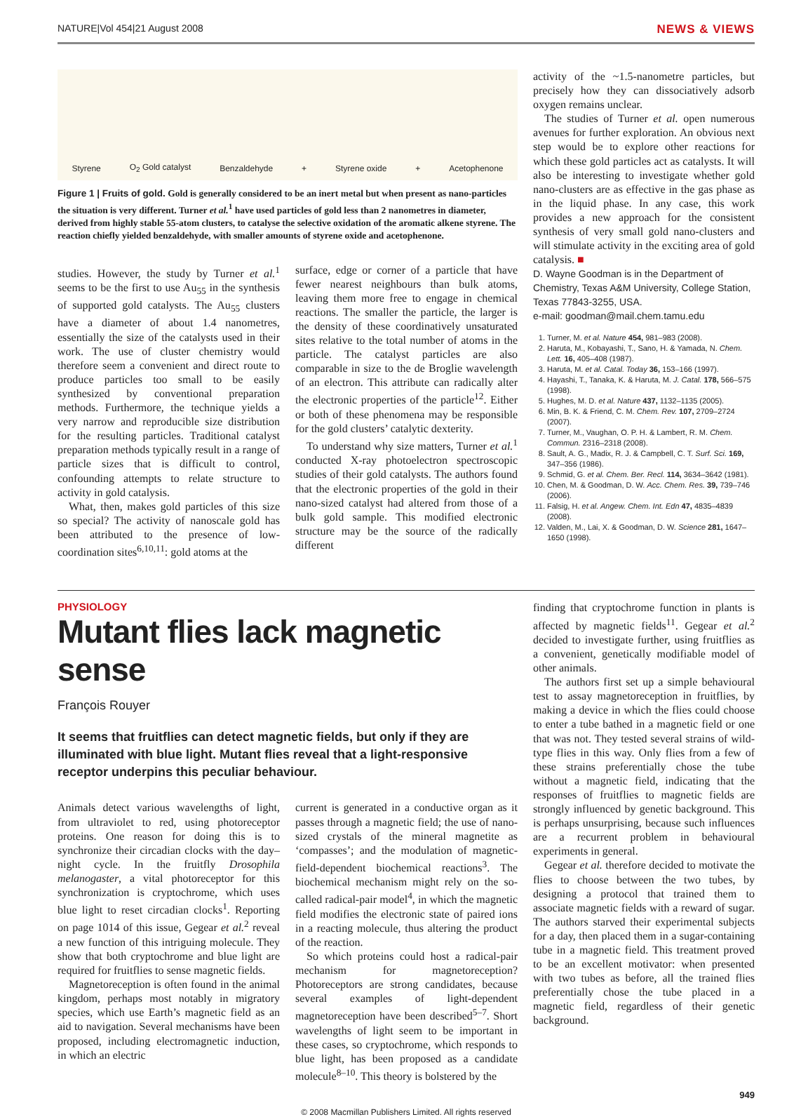NATURE|Vol 454|21 August 2008 NEWS & VIEWS
Styrene O<sub>2</sub> Gold catalyst Benzaldehyde + Styrene oxide + Acetophenone
Figure 1 | Fruits of gold. Gold is generally considered to be an inert metal but when present as nano-particles the situation is very different. Turner et al.<sup>1</sup> have used particles of gold less than 2 nanometres in diameter, derived from highly stable 55-atom clusters, to catalyse the selective oxidation of the aromatic alkene styrene. The reaction chiefly yielded benzaldehyde, with smaller amounts of styrene oxide and acetophenone.
studies. However, the study by Turner et al.<sup>1</sup> seems to be the first to use Au<sub>55</sub> in the synthesis of supported gold catalysts. The Au<sub>55</sub> clusters have a diameter of about 1.4 nanometres, essentially the size of the catalysts used in their work. The use of cluster chemistry would therefore seem a convenient and direct route to produce particles too small to be easily synthesized by conventional preparation methods. Furthermore, the technique yields a very narrow and reproducible size distribution for the resulting particles. Traditional catalyst preparation methods typically result in a range of particle sizes that is difficult to control, confounding attempts to relate structure to activity in gold catalysis.
What, then, makes gold particles of this size so special? The activity of nanoscale gold has been attributed to the presence of low-coordination sites<sup>6,10,11</sup>: gold atoms at the
surface, edge or corner of a particle that have fewer nearest neighbours than bulk atoms, leaving them more free to engage in chemical reactions. The smaller the particle, the larger is the density of these coordinatively unsaturated sites relative to the total number of atoms in the particle. The catalyst particles are also comparable in size to the de Broglie wavelength of an electron. This attribute can radically alter the electronic properties of the particle<sup>12</sup>. Either or both of these phenomena may be responsible for the gold clusters’ catalytic dexterity.
To understand why size matters, Turner et al.<sup>1</sup> conducted X-ray photoelectron spectroscopic studies of their gold catalysts. The authors found that the electronic properties of the gold in their nano-sized catalyst had altered from those of a bulk gold sample. This modified electronic structure may be the source of the radically different
activity of the ~1.5-nanometre particles, but precisely how they can dissociatively adsorb oxygen remains unclear.
The studies of Turner et al. open numerous avenues for further exploration. An obvious next step would be to explore other reactions for which these gold particles act as catalysts. It will also be interesting to investigate whether gold nano-clusters are as effective in the gas phase as in the liquid phase. In any case, this work provides a new approach for the consistent synthesis of very small gold nano-clusters and will stimulate activity in the exciting area of gold catalysis. ■
D. Wayne Goodman is in the Department of Chemistry, Texas A&M University, College Station, Texas 77843-3255, USA.
e-mail: goodman@mail.chem.tamu.edu
1. Turner, M. et al. Nature 454, 981–983 (2008).
2. Haruta, M., Kobayashi, T., Sano, H. & Yamada, N. Chem. Lett. 16, 405–408 (1987).
3. Haruta, M. et al. Catal. Today 36, 153–166 (1997).
4. Hayashi, T., Tanaka, K. & Haruta, M. J. Catal. 178, 566–575 (1998).
5. Hughes, M. D. et al. Nature 437, 1132–1135 (2005).
6. Min, B. K. & Friend, C. M. Chem. Rev. 107, 2709–2724 (2007).
7. Turner, M., Vaughan, O. P. H. & Lambert, R. M. Chem. Commun. 2316–2318 (2008).
8. Sault, A. G., Madix, R. J. & Campbell, C. T. Surf. Sci. 169, 347–356 (1986).
9. Schmid, G. et al. Chem. Ber. Recl. 114, 3634–3642 (1981).
10. Chen, M. & Goodman, D. W. Acc. Chem. Res. 39, 739–746 (2006).
11. Falsig, H. et al. Angew. Chem. Int. Edn 47, 4835–4839 (2008).
12. Valden, M., Lai, X. & Goodman, D. W. Science 281, 1647–1650 (1998).
PHYSIOLOGY
Mutant flies lack magnetic sense
François Rouyer
It seems that fruitflies can detect magnetic fields, but only if they are illuminated with blue light. Mutant flies reveal that a light-responsive receptor underpins this peculiar behaviour.
Animals detect various wavelengths of light, from ultraviolet to red, using photoreceptor proteins. One reason for doing this is to synchronize their circadian clocks with the day–night cycle. In the fruitfly Drosophila melanogaster, a vital photoreceptor for this synchronization is cryptochrome, which uses blue light to reset circadian clocks<sup>1</sup>. Reporting on page 1014 of this issue, Gegear et al.<sup>2</sup> reveal a new function of this intriguing molecule. They show that both cryptochrome and blue light are required for fruitflies to sense magnetic fields.
Magnetoreception is often found in the animal kingdom, perhaps most notably in migratory species, which use Earth’s magnetic field as an aid to navigation. Several mechanisms have been proposed, including electromagnetic induction, in which an electric
current is generated in a conductive organ as it passes through a magnetic field; the use of nano-sized crystals of the mineral magnetite as ‘compasses’; and the modulation of magnetic-field-dependent biochemical reactions<sup>3</sup>. The biochemical mechanism might rely on the so-called radical-pair model<sup>4</sup>, in which the magnetic field modifies the electronic state of paired ions in a reacting molecule, thus altering the product of the reaction.
So which proteins could host a radical-pair mechanism for magnetoreception? Photoreceptors are strong candidates, because several examples of light-dependent magnetoreception have been described<sup>5–7</sup>. Short wavelengths of light seem to be important in these cases, so cryptochrome, which responds to blue light, has been proposed as a candidate molecule<sup>8–10</sup>. This theory is bolstered by the
finding that cryptochrome function in plants is affected by magnetic fields<sup>11</sup>. Gegear et al.<sup>2</sup> decided to investigate further, using fruitflies as a convenient, genetically modifiable model of other animals.
The authors first set up a simple behavioural test to assay magnetoreception in fruitflies, by making a device in which the flies could choose to enter a tube bathed in a magnetic field or one that was not. They tested several strains of wild-type flies in this way. Only flies from a few of these strains preferentially chose the tube without a magnetic field, indicating that the responses of fruitflies to magnetic fields are strongly influenced by genetic background. This is perhaps unsurprising, because such influences are a recurrent problem in behavioural experiments in general.
Gegear et al. therefore decided to motivate the flies to choose between the two tubes, by designing a protocol that trained them to associate magnetic fields with a reward of sugar. The authors starved their experimental subjects for a day, then placed them in a sugar-containing tube in a magnetic field. This treatment proved to be an excellent motivator: when presented with two tubes as before, all the trained flies preferentially chose the tube placed in a magnetic field, regardless of their genetic background.
949
© 2008 Macmillan Publishers Limited. All rights reserved